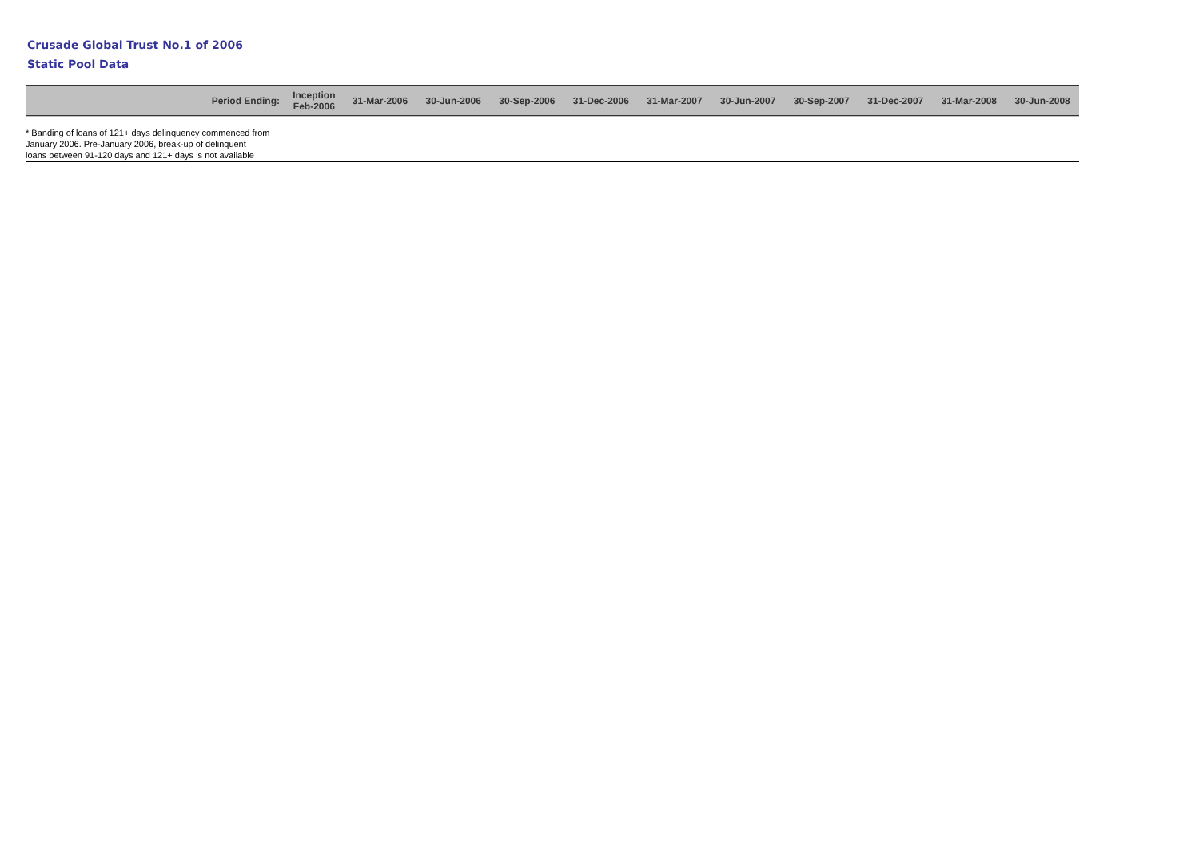Crusade Global Trust No.1 of 2006
Static Pool Data
| Period Ending: | Inception Feb-2006 | 31-Mar-2006 | 30-Jun-2006 | 30-Sep-2006 | 31-Dec-2006 | 31-Mar-2007 | 30-Jun-2007 | 30-Sep-2007 | 31-Dec-2007 | 31-Mar-2008 | 30-Jun-2008 |
| --- | --- | --- | --- | --- | --- | --- | --- | --- | --- | --- | --- |
* Banding of loans of 121+ days delinquency commenced from
January 2006. Pre-January 2006, break-up of delinquent
loans between 91-120 days and 121+ days is not available